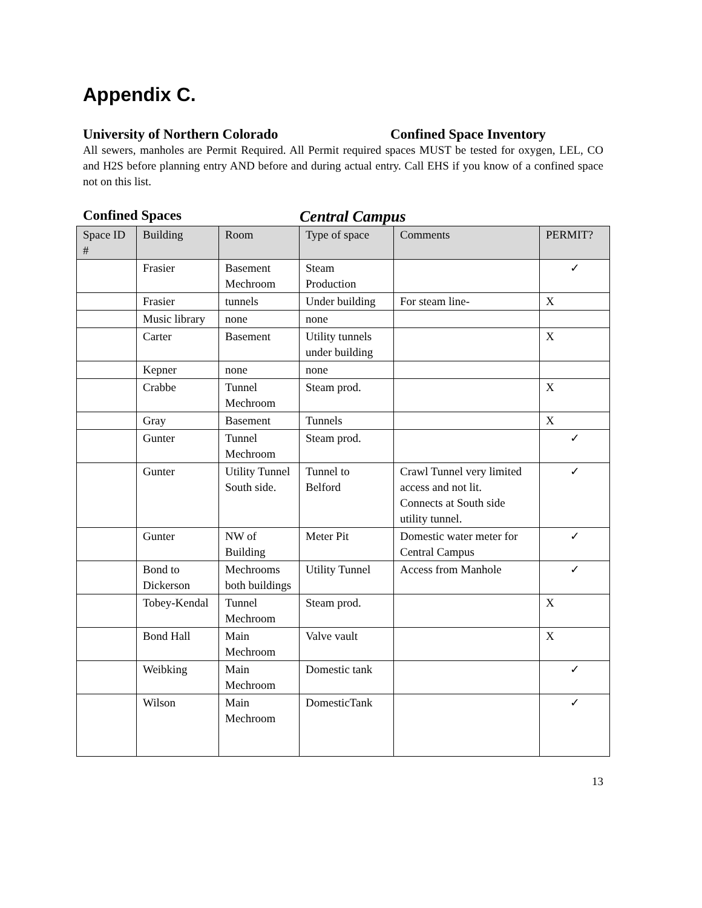Appendix C.
University of Northern Colorado Confined Space Inventory
All sewers, manholes are Permit Required. All Permit required spaces MUST be tested for oxygen, LEL, CO and H2S before planning entry AND before and during actual entry. Call EHS if you know of a confined space not on this list.
Confined Spaces Central Campus
| Space ID # | Building | Room | Type of space | Comments | PERMIT? |
| --- | --- | --- | --- | --- | --- |
| | Frasier | Basement Mechroom | Steam Production | | ✓ |
| | Frasier | tunnels | Under building | For steam line- | X |
| | Music library | none | none | | |
| | Carter | Basement | Utility tunnels under building | | X |
| | Kepner | none | none | | |
| | Crabbe | Tunnel Mechroom | Steam prod. | | X |
| | Gray | Basement | Tunnels | | X |
| | Gunter | Tunnel Mechroom | Steam prod. | | ✓ |
| | Gunter | Utility Tunnel South side. | Tunnel to Belford | Crawl Tunnel very limited access and not lit. Connects at South side utility tunnel. | ✓ |
| | Gunter | NW of Building | Meter Pit | Domestic water meter for Central Campus | ✓ |
| | Bond to Dickerson | Mechrooms both buildings | Utility Tunnel | Access from Manhole | ✓ |
| | Tobey-Kendal | Tunnel Mechroom | Steam prod. | | X |
| | Bond Hall | Main Mechroom | Valve vault | | X |
| | Weibking | Main Mechroom | Domestic tank | | ✓ |
| | Wilson | Main Mechroom | DomesticTank | | ✓ |
13